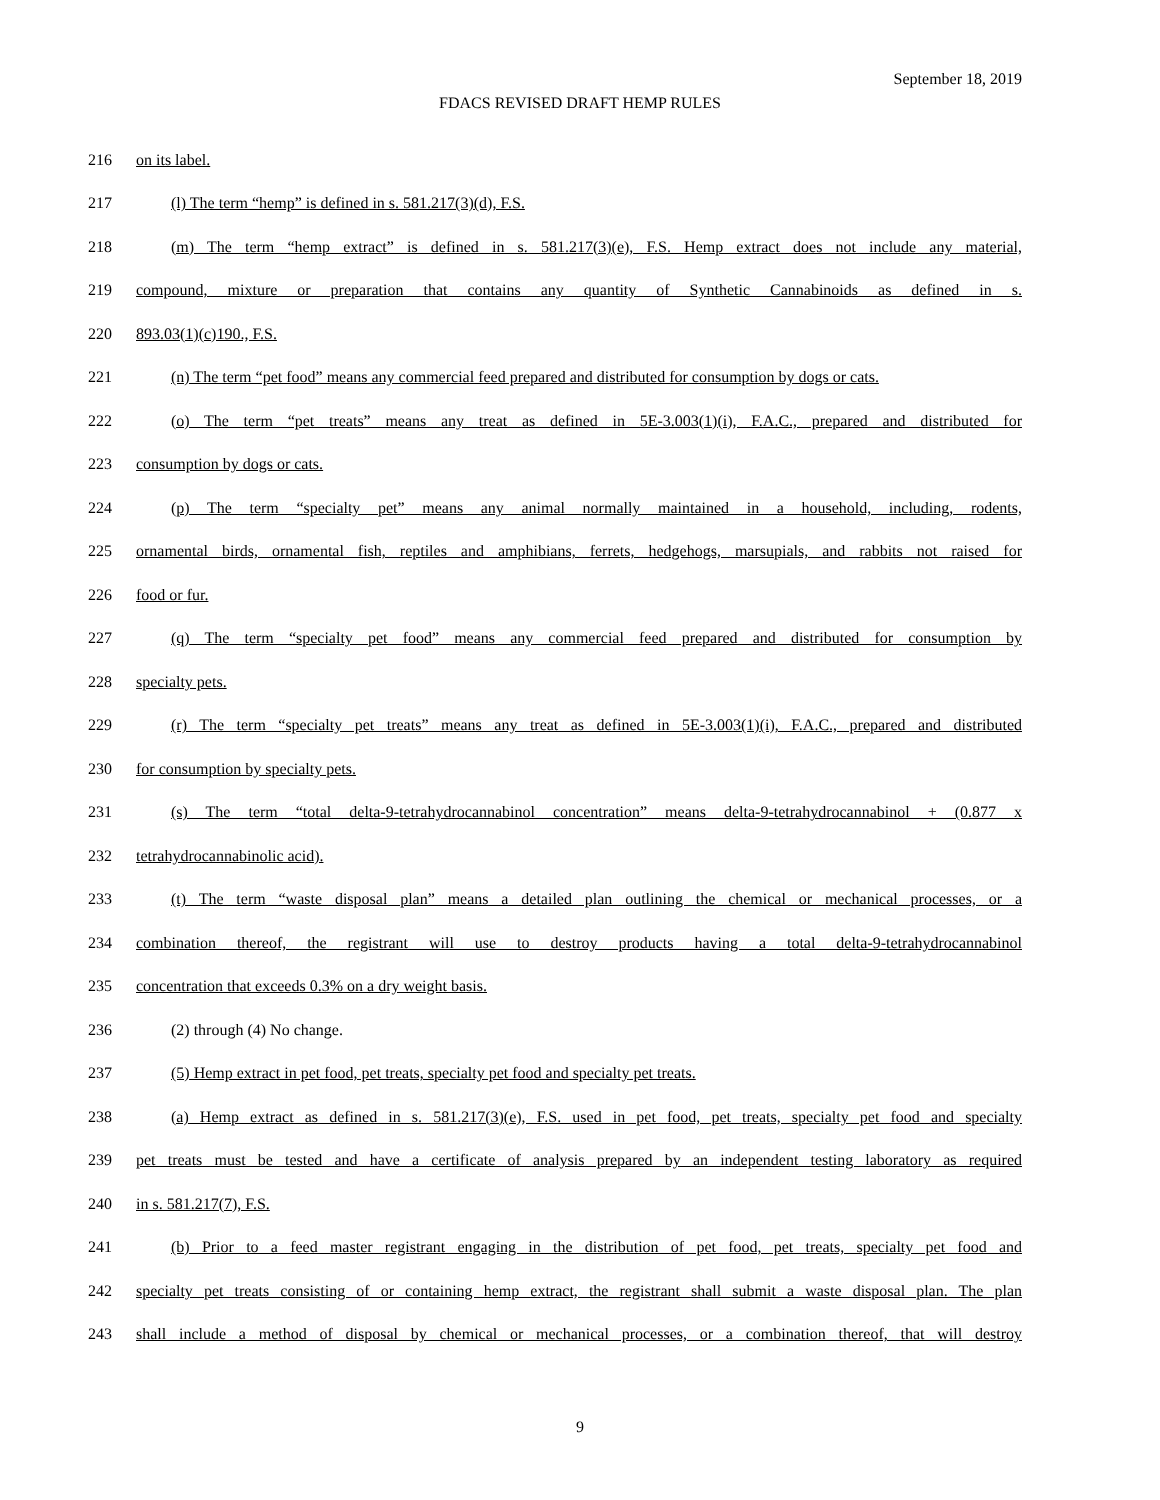September 18, 2019
FDACS REVISED DRAFT HEMP RULES
216 on its label.
217 (l) The term “hemp” is defined in s. 581.217(3)(d), F.S.
218 (m) The term “hemp extract” is defined in s. 581.217(3)(e), F.S. Hemp extract does not include any material,
219 compound, mixture or preparation that contains any quantity of Synthetic Cannabinoids as defined in s.
220 893.03(1)(c)190., F.S.
221 (n) The term “pet food” means any commercial feed prepared and distributed for consumption by dogs or cats.
222 (o) The term “pet treats” means any treat as defined in 5E-3.003(1)(i), F.A.C., prepared and distributed for
223 consumption by dogs or cats.
224 (p) The term “specialty pet” means any animal normally maintained in a household, including, rodents,
225 ornamental birds, ornamental fish, reptiles and amphibians, ferrets, hedgehogs, marsupials, and rabbits not raised for
226 food or fur.
227 (q) The term “specialty pet food” means any commercial feed prepared and distributed for consumption by
228 specialty pets.
229 (r) The term “specialty pet treats” means any treat as defined in 5E-3.003(1)(i), F.A.C., prepared and distributed
230 for consumption by specialty pets.
231 (s) The term “total delta-9-tetrahydrocannabinol concentration” means delta-9-tetrahydrocannabinol + (0.877 x
232 tetrahydrocannabinolic acid).
233 (t) The term “waste disposal plan” means a detailed plan outlining the chemical or mechanical processes, or a
234 combination thereof, the registrant will use to destroy products having a total delta-9-tetrahydrocannabinol
235 concentration that exceeds 0.3% on a dry weight basis.
236 (2) through (4) No change.
237 (5) Hemp extract in pet food, pet treats, specialty pet food and specialty pet treats.
238 (a) Hemp extract as defined in s. 581.217(3)(e), F.S. used in pet food, pet treats, specialty pet food and specialty
239 pet treats must be tested and have a certificate of analysis prepared by an independent testing laboratory as required
240 in s. 581.217(7), F.S.
241 (b) Prior to a feed master registrant engaging in the distribution of pet food, pet treats, specialty pet food and
242 specialty pet treats consisting of or containing hemp extract, the registrant shall submit a waste disposal plan. The plan
243 shall include a method of disposal by chemical or mechanical processes, or a combination thereof, that will destroy
9